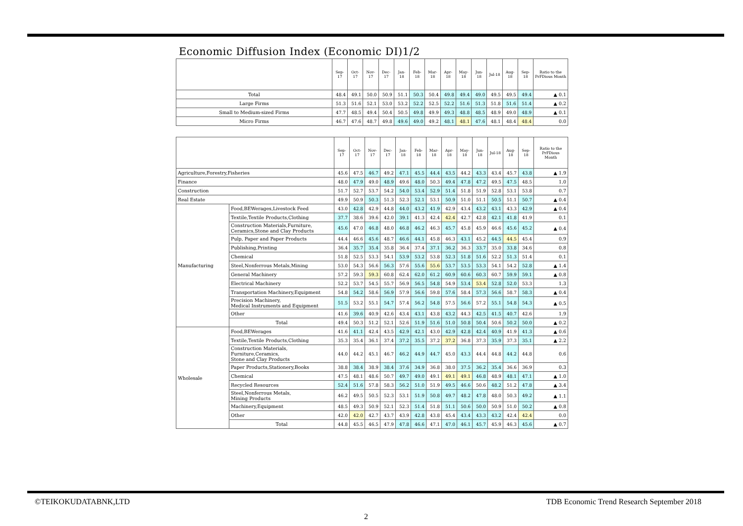Economic Diffusion Index (Economic DI)1/2
| | Sep-17 | Oct-17 | Nov-17 | Dec-17 | Jan-18 | Feb-18 | Mar-18 | Apr-18 | May-18 | Jun-18 | Jul-18 | Aug-18 | Sep-18 | Ratio to the PrFDious Month |
| --- | --- | --- | --- | --- | --- | --- | --- | --- | --- | --- | --- | --- | --- | --- |
| Total | 48.4 | 49.1 | 50.0 | 50.9 | 51.1 | 50.3 | 50.4 | 49.8 | 49.4 | 49.0 | 49.5 | 49.5 | 49.4 | ▲ 0.1 |
| Large Firms | 51.3 | 51.6 | 52.1 | 53.0 | 53.2 | 52.2 | 52.5 | 52.2 | 51.6 | 51.3 | 51.8 | 51.6 | 51.4 | ▲ 0.2 |
| Small to Medium-sized Firms | 47.7 | 48.5 | 49.4 | 50.4 | 50.5 | 49.8 | 49.9 | 49.3 | 48.8 | 48.5 | 48.9 | 49.0 | 48.9 | ▲ 0.1 |
| Micro Firms | 46.7 | 47.6 | 48.7 | 49.8 | 49.6 | 49.0 | 49.2 | 48.1 | 48.1 | 47.6 | 48.1 | 48.4 | 48.4 | 0.0 |
| | | Sep-17 | Oct-17 | Nov-17 | Dec-17 | Jan-18 | Feb-18 | Mar-18 | Apr-18 | May-18 | Jun-18 | Jul-18 | Aug-18 | Sep-18 | Ratio to the PrFDious Month |
| --- | --- | --- | --- | --- | --- | --- | --- | --- | --- | --- | --- | --- | --- | --- | --- |
| Agriculture,Forestry,Fisheries | | 45.6 | 47.5 | 46.7 | 49.2 | 47.1 | 45.5 | 44.4 | 43.5 | 44.2 | 43.3 | 43.4 | 45.7 | 43.8 | ▲ 1.9 |
| Finance | | 48.0 | 47.9 | 49.0 | 48.9 | 49.6 | 48.0 | 50.3 | 49.4 | 47.8 | 47.2 | 49.5 | 47.5 | 48.5 | 1.0 |
| Construction | | 51.7 | 52.7 | 53.7 | 54.2 | 54.0 | 53.4 | 52.9 | 51.4 | 51.8 | 51.9 | 52.8 | 53.1 | 53.8 | 0.7 |
| Real Estate | | 49.9 | 50.9 | 50.3 | 51.3 | 52.3 | 52.1 | 53.1 | 50.9 | 51.0 | 51.1 | 50.5 | 51.1 | 50.7 | ▲ 0.4 |
| Manufacturing | Food,BEWerages,Livestock Feed | 43.0 | 42.8 | 42.9 | 44.8 | 44.0 | 43.2 | 41.9 | 42.9 | 43.4 | 43.2 | 43.1 | 43.3 | 42.9 | ▲ 0.4 |
| | Textile,Textile Products,Clothing | 37.7 | 38.6 | 39.6 | 42.0 | 39.1 | 41.3 | 42.4 | 42.4 | 42.7 | 42.8 | 42.1 | 41.8 | 41.9 | 0.1 |
| | Construction Materials,Furniture, Ceramics,Stone and Clay Products | 45.6 | 47.0 | 46.8 | 48.0 | 46.8 | 46.2 | 46.3 | 45.7 | 45.8 | 45.9 | 46.6 | 45.6 | 45.2 | ▲ 0.4 |
| | Pulp, Paper and Paper Products | 44.4 | 46.6 | 45.6 | 48.7 | 46.6 | 44.1 | 45.8 | 46.3 | 43.1 | 45.2 | 44.5 | 44.5 | 45.4 | 0.9 |
| | Publishing,Printing | 36.4 | 35.7 | 35.4 | 35.8 | 36.4 | 37.4 | 37.1 | 36.2 | 36.3 | 33.7 | 35.0 | 33.8 | 34.6 | 0.8 |
| | Chemical | 51.8 | 52.5 | 53.3 | 54.1 | 53.9 | 53.2 | 53.8 | 52.3 | 51.8 | 51.6 | 52.2 | 51.3 | 51.4 | 0.1 |
| | Steel,Nonferrous Metals,Mining | 53.0 | 54.3 | 56.6 | 56.3 | 57.6 | 55.6 | 55.6 | 53.7 | 53.5 | 53.3 | 54.1 | 54.2 | 52.8 | ▲ 1.4 |
| | General Machinery | 57.2 | 59.3 | 59.3 | 60.8 | 62.4 | 62.0 | 61.2 | 60.9 | 60.6 | 60.3 | 60.7 | 59.9 | 59.1 | ▲ 0.8 |
| | Electrical Machinery | 52.2 | 53.7 | 54.5 | 55.7 | 56.9 | 56.5 | 54.8 | 54.9 | 53.4 | 53.4 | 52.8 | 52.0 | 53.3 | 1.3 |
| | Transportation Machinery,Equipment | 54.8 | 54.2 | 58.6 | 56.9 | 57.9 | 56.6 | 59.8 | 57.6 | 58.4 | 57.3 | 56.6 | 58.7 | 58.3 | ▲ 0.4 |
| | Precision Machinery, Medical Instruments and Equipment | 51.5 | 53.2 | 55.1 | 54.7 | 57.4 | 56.2 | 54.8 | 57.5 | 56.6 | 57.2 | 55.1 | 54.8 | 54.3 | ▲ 0.5 |
| | Other | 41.6 | 39.6 | 40.9 | 42.6 | 43.4 | 43.1 | 43.8 | 43.2 | 44.3 | 42.5 | 41.5 | 40.7 | 42.6 | 1.9 |
| | Total | 49.4 | 50.3 | 51.2 | 52.1 | 52.6 | 51.9 | 51.6 | 51.0 | 50.8 | 50.4 | 50.6 | 50.2 | 50.0 | ▲ 0.2 |
| Wholesale | Food,BEWerages | 41.6 | 41.1 | 42.4 | 43.5 | 42.9 | 42.1 | 43.0 | 42.9 | 42.8 | 42.4 | 40.9 | 41.9 | 41.3 | ▲ 0.6 |
| | Textile,Textile Products,Clothing | 35.3 | 35.4 | 36.1 | 37.4 | 37.2 | 35.5 | 37.2 | 37.2 | 36.8 | 37.3 | 35.9 | 37.3 | 35.1 | ▲ 2.2 |
| | Construction Materials, Furniture,Ceramics, Stone and Clay Products | 44.0 | 44.2 | 45.1 | 46.7 | 46.2 | 44.9 | 44.7 | 45.0 | 43.3 | 44.4 | 44.8 | 44.2 | 44.8 | 0.6 |
| | Paper Products,Stationery,Books | 38.8 | 38.4 | 38.9 | 38.4 | 37.6 | 34.9 | 36.8 | 38.0 | 37.5 | 36.2 | 35.4 | 36.6 | 36.9 | 0.3 |
| | Chemical | 47.5 | 48.1 | 48.6 | 50.7 | 49.7 | 49.0 | 49.1 | 49.1 | 49.1 | 46.8 | 48.9 | 48.1 | 47.1 | ▲ 1.0 |
| | Recycled Resources | 52.4 | 51.6 | 57.8 | 58.3 | 56.2 | 51.0 | 51.9 | 49.5 | 46.6 | 50.6 | 48.2 | 51.2 | 47.8 | ▲ 3.4 |
| | Steel,Nonferrous Metals, Mining Products | 46.2 | 49.5 | 50.5 | 52.3 | 53.1 | 51.9 | 50.8 | 49.7 | 48.2 | 47.8 | 48.0 | 50.3 | 49.2 | ▲ 1.1 |
| | Machinery,Equipment | 48.5 | 49.3 | 50.9 | 52.1 | 52.3 | 51.4 | 51.8 | 51.1 | 50.6 | 50.0 | 50.9 | 51.0 | 50.2 | ▲ 0.8 |
| | Other | 42.0 | 42.0 | 42.7 | 43.7 | 43.9 | 42.8 | 43.8 | 45.4 | 43.4 | 43.3 | 43.2 | 42.4 | 42.4 | 0.0 |
| | Total | 44.8 | 45.5 | 46.5 | 47.9 | 47.8 | 46.6 | 47.1 | 47.0 | 46.1 | 45.7 | 45.9 | 46.3 | 45.6 | ▲ 0.7 |
©TEIKOKUDATABNK,LTD
TDB Economic Trend Research September 2018
2